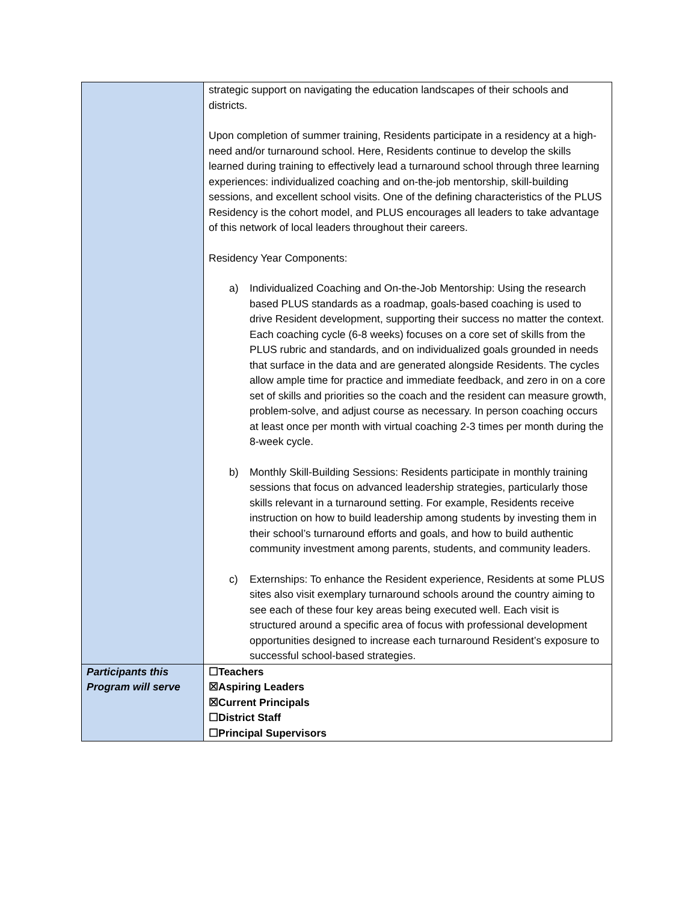| | strategic support on navigating the education landscapes of their schools and districts. Upon completion of summer training, Residents participate in a residency at a high-need and/or turnaround school. Here, Residents continue to develop the skills learned during training to effectively lead a turnaround school through three learning experiences: individualized coaching and on-the-job mentorship, skill-building sessions, and excellent school visits. One of the defining characteristics of the PLUS Residency is the cohort model, and PLUS encourages all leaders to take advantage of this network of local leaders throughout their careers. Residency Year Components: a) Individualized Coaching and On-the-Job Mentorship: Using the research based PLUS standards as a roadmap, goals-based coaching is used to drive Resident development, supporting their success no matter the context. Each coaching cycle (6-8 weeks) focuses on a core set of skills from the PLUS rubric and standards, and on individualized goals grounded in needs that surface in the data and are generated alongside Residents. The cycles allow ample time for practice and immediate feedback, and zero in on a core set of skills and priorities so the coach and the resident can measure growth, problem-solve, and adjust course as necessary. In person coaching occurs at least once per month with virtual coaching 2-3 times per month during the 8-week cycle. b) Monthly Skill-Building Sessions: Residents participate in monthly training sessions that focus on advanced leadership strategies, particularly those skills relevant in a turnaround setting. For example, Residents receive instruction on how to build leadership among students by investing them in their school’s turnaround efforts and goals, and how to build authentic community investment among parents, students, and community leaders. c) Externships: To enhance the Resident experience, Residents at some PLUS sites also visit exemplary turnaround schools around the country aiming to see each of these four key areas being executed well. Each visit is structured around a specific area of focus with professional development opportunities designed to increase each turnaround Resident’s exposure to successful school-based strategies. |
| Participants this Program will serve | ☐Teachers ☒Aspiring Leaders ☒Current Principals ☐District Staff ☐Principal Supervisors |